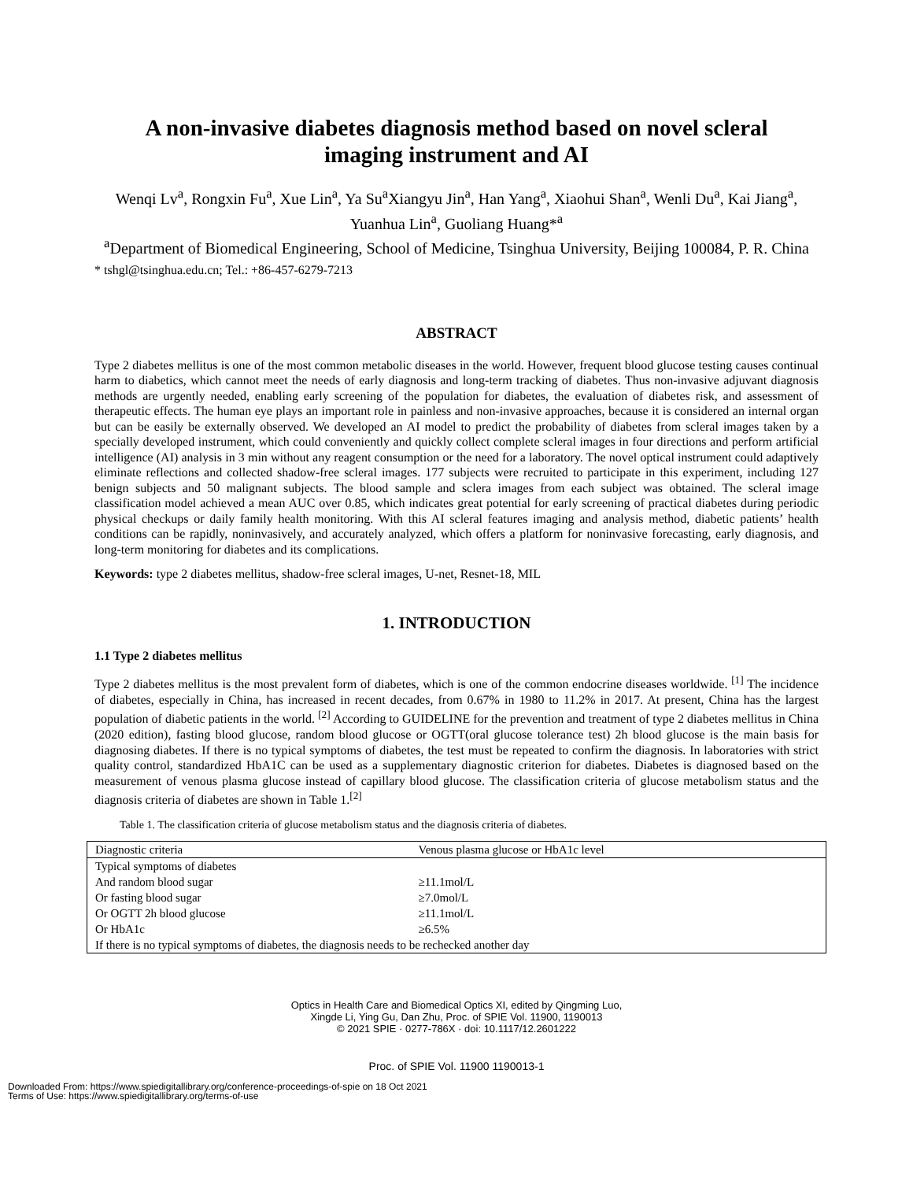A non-invasive diabetes diagnosis method based on novel scleral
imaging instrument and AI
Wenqi Lv<sup>a</sup>, Rongxin Fu<sup>a</sup>, Xue Lin<sup>a</sup>, Ya Su<sup>a</sup>Xiangyu Jin<sup>a</sup>, Han Yang<sup>a</sup>, Xiaohui Shan<sup>a</sup>, Wenli Du<sup>a</sup>, Kai Jiang<sup>a</sup>, Yuanhua Lin<sup>a</sup>, Guoliang Huang*<sup>a</sup>
<sup>a</sup> Department of Biomedical Engineering, School of Medicine, Tsinghua University, Beijing 100084, P. R. China
* tshgl@tsinghua.edu.cn; Tel.: +86-457-6279-7213
ABSTRACT
Type 2 diabetes mellitus is one of the most common metabolic diseases in the world. However, frequent blood glucose testing causes continual harm to diabetics, which cannot meet the needs of early diagnosis and long-term tracking of diabetes. Thus non-invasive adjuvant diagnosis methods are urgently needed, enabling early screening of the population for diabetes, the evaluation of diabetes risk, and assessment of therapeutic effects. The human eye plays an important role in painless and non-invasive approaches, because it is considered an internal organ but can be easily be externally observed. We developed an AI model to predict the probability of diabetes from scleral images taken by a specially developed instrument, which could conveniently and quickly collect complete scleral images in four directions and perform artificial intelligence (AI) analysis in 3 min without any reagent consumption or the need for a laboratory. The novel optical instrument could adaptively eliminate reflections and collected shadow-free scleral images. 177 subjects were recruited to participate in this experiment, including 127 benign subjects and 50 malignant subjects. The blood sample and sclera images from each subject was obtained. The scleral image classification model achieved a mean AUC over 0.85, which indicates great potential for early screening of practical diabetes during periodic physical checkups or daily family health monitoring. With this AI scleral features imaging and analysis method, diabetic patients’ health conditions can be rapidly, noninvasively, and accurately analyzed, which offers a platform for noninvasive forecasting, early diagnosis, and long-term monitoring for diabetes and its complications.
Keywords: type 2 diabetes mellitus, shadow-free scleral images, U-net, Resnet-18, MIL
1. INTRODUCTION
1.1 Type 2 diabetes mellitus
Type 2 diabetes mellitus is the most prevalent form of diabetes, which is one of the common endocrine diseases worldwide. <sup>[1]</sup> The incidence of diabetes, especially in China, has increased in recent decades, from 0.67% in 1980 to 11.2% in 2017. At present, China has the largest population of diabetic patients in the world. <sup>[2]</sup> According to GUIDELINE for the prevention and treatment of type 2 diabetes mellitus in China (2020 edition), fasting blood glucose, random blood glucose or OGTT(oral glucose tolerance test) 2h blood glucose is the main basis for diagnosing diabetes. If there is no typical symptoms of diabetes, the test must be repeated to confirm the diagnosis. In laboratories with strict quality control, standardized HbA1C can be used as a supplementary diagnostic criterion for diabetes. Diabetes is diagnosed based on the measurement of venous plasma glucose instead of capillary blood glucose. The classification criteria of glucose metabolism status and the diagnosis criteria of diabetes are shown in Table 1.<sup>[2]</sup>
Table 1. The classification criteria of glucose metabolism status and the diagnosis criteria of diabetes.
| Diagnostic criteria | Venous plasma glucose or HbA1c level |
| --- | --- |
| Typical symptoms of diabetes | |
| And random blood sugar | ≥11.1mol/L |
| Or fasting blood sugar | ≥7.0mol/L |
| Or OGTT 2h blood glucose | ≥11.1mol/L |
| Or HbA1c | ≥6.5% |
| If there is no typical symptoms of diabetes, the diagnosis needs to be rechecked another day | |
Optics in Health Care and Biomedical Optics XI, edited by Qingming Luo,
Xingde Li, Ying Gu, Dan Zhu, Proc. of SPIE Vol. 11900, 1190013
© 2021 SPIE · 0277-786X · doi: 10.1117/12.2601222
Proc. of SPIE Vol. 11900 1190013-1
Downloaded From: https://www.spiedigitallibrary.org/conference-proceedings-of-spie on 18 Oct 2021
Terms of Use: https://www.spiedigitallibrary.org/terms-of-use